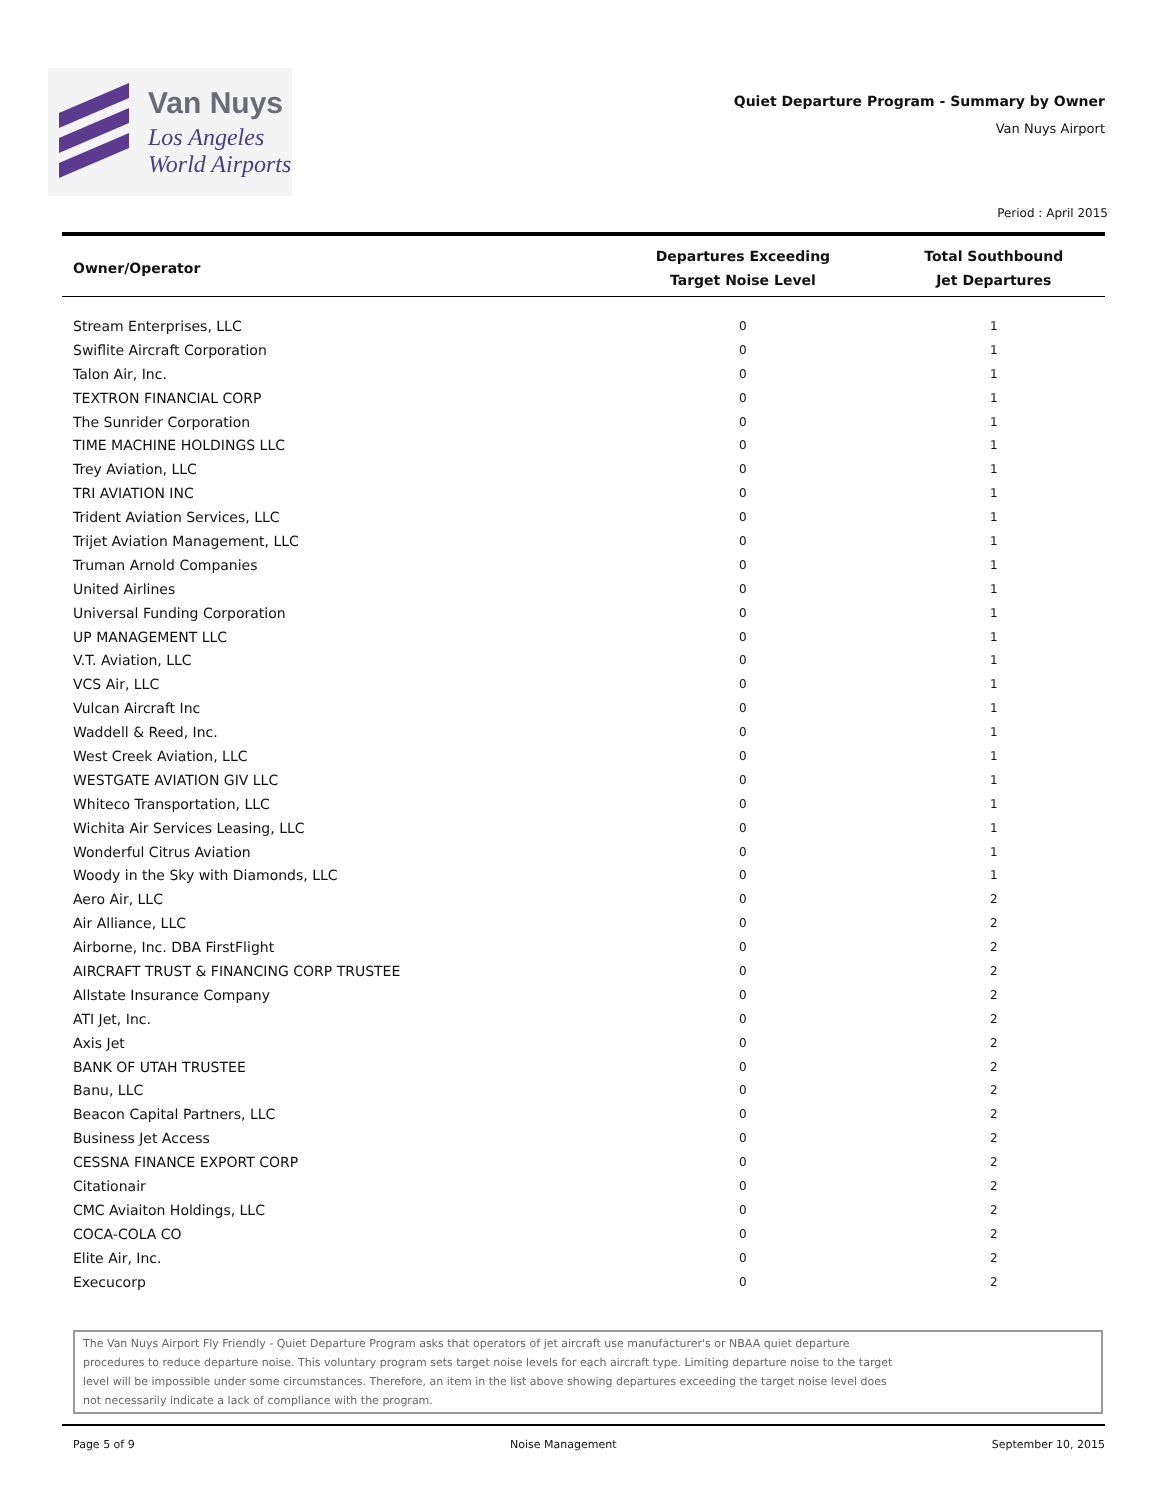Van Nuys
Los Angeles
World Airports
Quiet Departure Program - Summary by Owner
Van Nuys Airport
Period : April 2015
| Owner/Operator | Departures Exceeding Target Noise Level | Total Southbound Jet Departures |
| --- | --- | --- |
| Stream Enterprises, LLC | 0 | 1 |
| Swiflite Aircraft Corporation | 0 | 1 |
| Talon Air, Inc. | 0 | 1 |
| TEXTRON FINANCIAL CORP | 0 | 1 |
| The Sunrider Corporation | 0 | 1 |
| TIME MACHINE HOLDINGS LLC | 0 | 1 |
| Trey Aviation, LLC | 0 | 1 |
| TRI AVIATION INC | 0 | 1 |
| Trident Aviation Services, LLC | 0 | 1 |
| Trijet Aviation Management, LLC | 0 | 1 |
| Truman Arnold Companies | 0 | 1 |
| United Airlines | 0 | 1 |
| Universal Funding Corporation | 0 | 1 |
| UP MANAGEMENT LLC | 0 | 1 |
| V.T. Aviation, LLC | 0 | 1 |
| VCS Air, LLC | 0 | 1 |
| Vulcan Aircraft Inc | 0 | 1 |
| Waddell & Reed, Inc. | 0 | 1 |
| West Creek Aviation, LLC | 0 | 1 |
| WESTGATE AVIATION GIV LLC | 0 | 1 |
| Whiteco Transportation, LLC | 0 | 1 |
| Wichita Air Services Leasing, LLC | 0 | 1 |
| Wonderful Citrus Aviation | 0 | 1 |
| Woody in the Sky with Diamonds, LLC | 0 | 1 |
| Aero Air, LLC | 0 | 2 |
| Air Alliance, LLC | 0 | 2 |
| Airborne, Inc. DBA FirstFlight | 0 | 2 |
| AIRCRAFT TRUST & FINANCING CORP TRUSTEE | 0 | 2 |
| Allstate Insurance Company | 0 | 2 |
| ATI Jet, Inc. | 0 | 2 |
| Axis Jet | 0 | 2 |
| BANK OF UTAH TRUSTEE | 0 | 2 |
| Banu, LLC | 0 | 2 |
| Beacon Capital Partners, LLC | 0 | 2 |
| Business Jet Access | 0 | 2 |
| CESSNA FINANCE EXPORT CORP | 0 | 2 |
| Citationair | 0 | 2 |
| CMC Aviaiton Holdings, LLC | 0 | 2 |
| COCA-COLA CO | 0 | 2 |
| Elite Air, Inc. | 0 | 2 |
| Execucorp | 0 | 2 |
The Van Nuys Airport Fly Friendly - Quiet Departure Program asks that operators of jet aircraft use manufacturer's or NBAA quiet departure
procedures to reduce departure noise. This voluntary program sets target noise levels for each aircraft type. Limiting departure noise to the target
level will be impossible under some circumstances. Therefore, an item in the list above showing departures exceeding the target noise level does
not necessarily indicate a lack of compliance with the program.
Page 5 of 9 Noise Management September 10, 2015